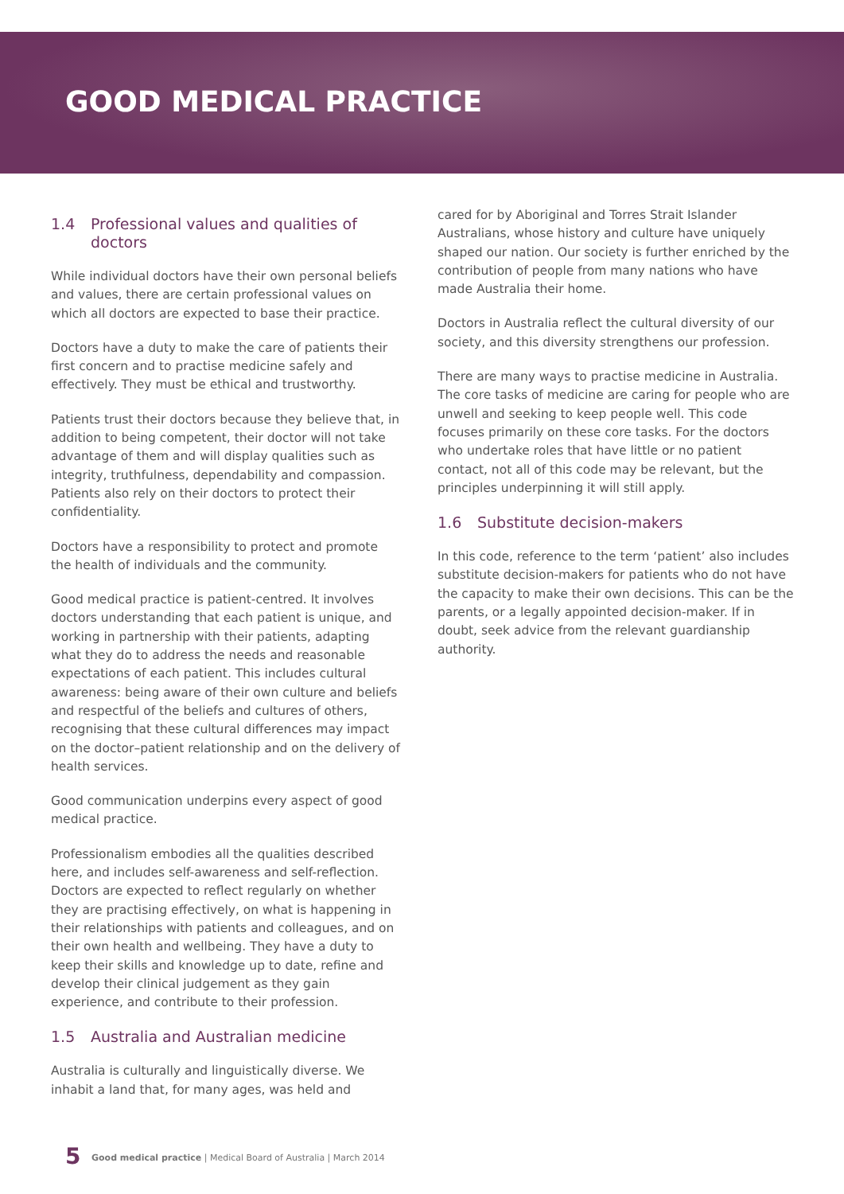GOOD MEDICAL PRACTICE
1.4 Professional values and qualities of doctors
While individual doctors have their own personal beliefs and values, there are certain professional values on which all doctors are expected to base their practice.
Doctors have a duty to make the care of patients their first concern and to practise medicine safely and effectively. They must be ethical and trustworthy.
Patients trust their doctors because they believe that, in addition to being competent, their doctor will not take advantage of them and will display qualities such as integrity, truthfulness, dependability and compassion. Patients also rely on their doctors to protect their confidentiality.
Doctors have a responsibility to protect and promote the health of individuals and the community.
Good medical practice is patient-centred. It involves doctors understanding that each patient is unique, and working in partnership with their patients, adapting what they do to address the needs and reasonable expectations of each patient. This includes cultural awareness: being aware of their own culture and beliefs and respectful of the beliefs and cultures of others, recognising that these cultural differences may impact on the doctor–patient relationship and on the delivery of health services.
Good communication underpins every aspect of good medical practice.
Professionalism embodies all the qualities described here, and includes self-awareness and self-reflection. Doctors are expected to reflect regularly on whether they are practising effectively, on what is happening in their relationships with patients and colleagues, and on their own health and wellbeing. They have a duty to keep their skills and knowledge up to date, refine and develop their clinical judgement as they gain experience, and contribute to their profession.
1.5 Australia and Australian medicine
Australia is culturally and linguistically diverse. We inhabit a land that, for many ages, was held and
cared for by Aboriginal and Torres Strait Islander Australians, whose history and culture have uniquely shaped our nation. Our society is further enriched by the contribution of people from many nations who have made Australia their home.
Doctors in Australia reflect the cultural diversity of our society, and this diversity strengthens our profession.
There are many ways to practise medicine in Australia. The core tasks of medicine are caring for people who are unwell and seeking to keep people well. This code focuses primarily on these core tasks. For the doctors who undertake roles that have little or no patient contact, not all of this code may be relevant, but the principles underpinning it will still apply.
1.6 Substitute decision-makers
In this code, reference to the term ‘patient’ also includes substitute decision-makers for patients who do not have the capacity to make their own decisions. This can be the parents, or a legally appointed decision-maker. If in doubt, seek advice from the relevant guardianship authority.
5 Good medical practice | Medical Board of Australia | March 2014